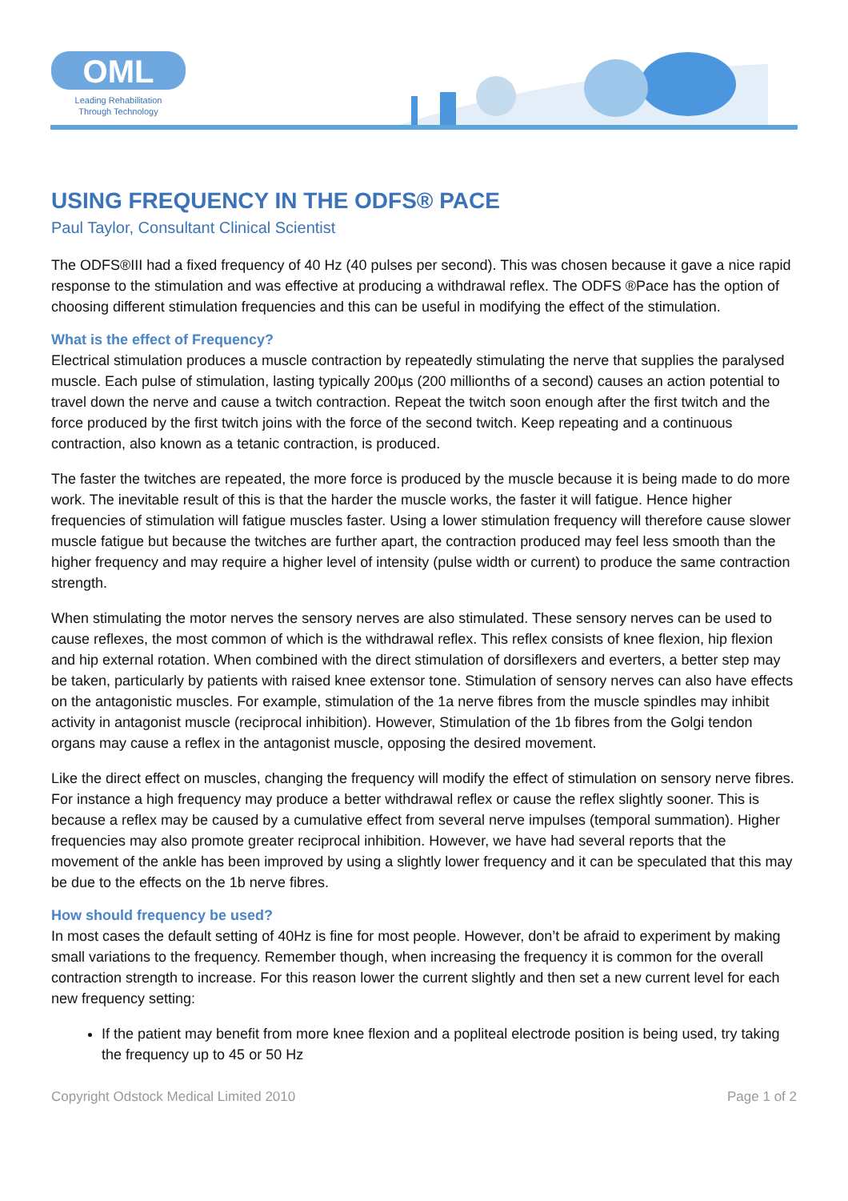OML
Leading Rehabilitation
Through Technology
USING FREQUENCY IN THE ODFS® PACE
Paul Taylor, Consultant Clinical Scientist
The ODFS®III had a fixed frequency of 40 Hz (40 pulses per second). This was chosen because it gave a nice rapid response to the stimulation and was effective at producing a withdrawal reflex. The ODFS ®Pace has the option of choosing different stimulation frequencies and this can be useful in modifying the effect of the stimulation.
What is the effect of Frequency?
Electrical stimulation produces a muscle contraction by repeatedly stimulating the nerve that supplies the paralysed muscle. Each pulse of stimulation, lasting typically 200µs (200 millionths of a second) causes an action potential to travel down the nerve and cause a twitch contraction. Repeat the twitch soon enough after the first twitch and the force produced by the first twitch joins with the force of the second twitch. Keep repeating and a continuous contraction, also known as a tetanic contraction, is produced.
The faster the twitches are repeated, the more force is produced by the muscle because it is being made to do more work. The inevitable result of this is that the harder the muscle works, the faster it will fatigue. Hence higher frequencies of stimulation will fatigue muscles faster. Using a lower stimulation frequency will therefore cause slower muscle fatigue but because the twitches are further apart, the contraction produced may feel less smooth than the higher frequency and may require a higher level of intensity (pulse width or current) to produce the same contraction strength.
When stimulating the motor nerves the sensory nerves are also stimulated. These sensory nerves can be used to cause reflexes, the most common of which is the withdrawal reflex. This reflex consists of knee flexion, hip flexion and hip external rotation. When combined with the direct stimulation of dorsiflexers and everters, a better step may be taken, particularly by patients with raised knee extensor tone. Stimulation of sensory nerves can also have effects on the antagonistic muscles. For example, stimulation of the 1a nerve fibres from the muscle spindles may inhibit activity in antagonist muscle (reciprocal inhibition). However, Stimulation of the 1b fibres from the Golgi tendon organs may cause a reflex in the antagonist muscle, opposing the desired movement.
Like the direct effect on muscles, changing the frequency will modify the effect of stimulation on sensory nerve fibres. For instance a high frequency may produce a better withdrawal reflex or cause the reflex slightly sooner. This is because a reflex may be caused by a cumulative effect from several nerve impulses (temporal summation). Higher frequencies may also promote greater reciprocal inhibition. However, we have had several reports that the movement of the ankle has been improved by using a slightly lower frequency and it can be speculated that this may be due to the effects on the 1b nerve fibres.
How should frequency be used?
In most cases the default setting of 40Hz is fine for most people. However, don’t be afraid to experiment by making small variations to the frequency. Remember though, when increasing the frequency it is common for the overall contraction strength to increase. For this reason lower the current slightly and then set a new current level for each new frequency setting:
If the patient may benefit from more knee flexion and a popliteal electrode position is being used, try taking the frequency up to 45 or 50 Hz
Copyright Odstock Medical Limited 2010 Page 1 of 2